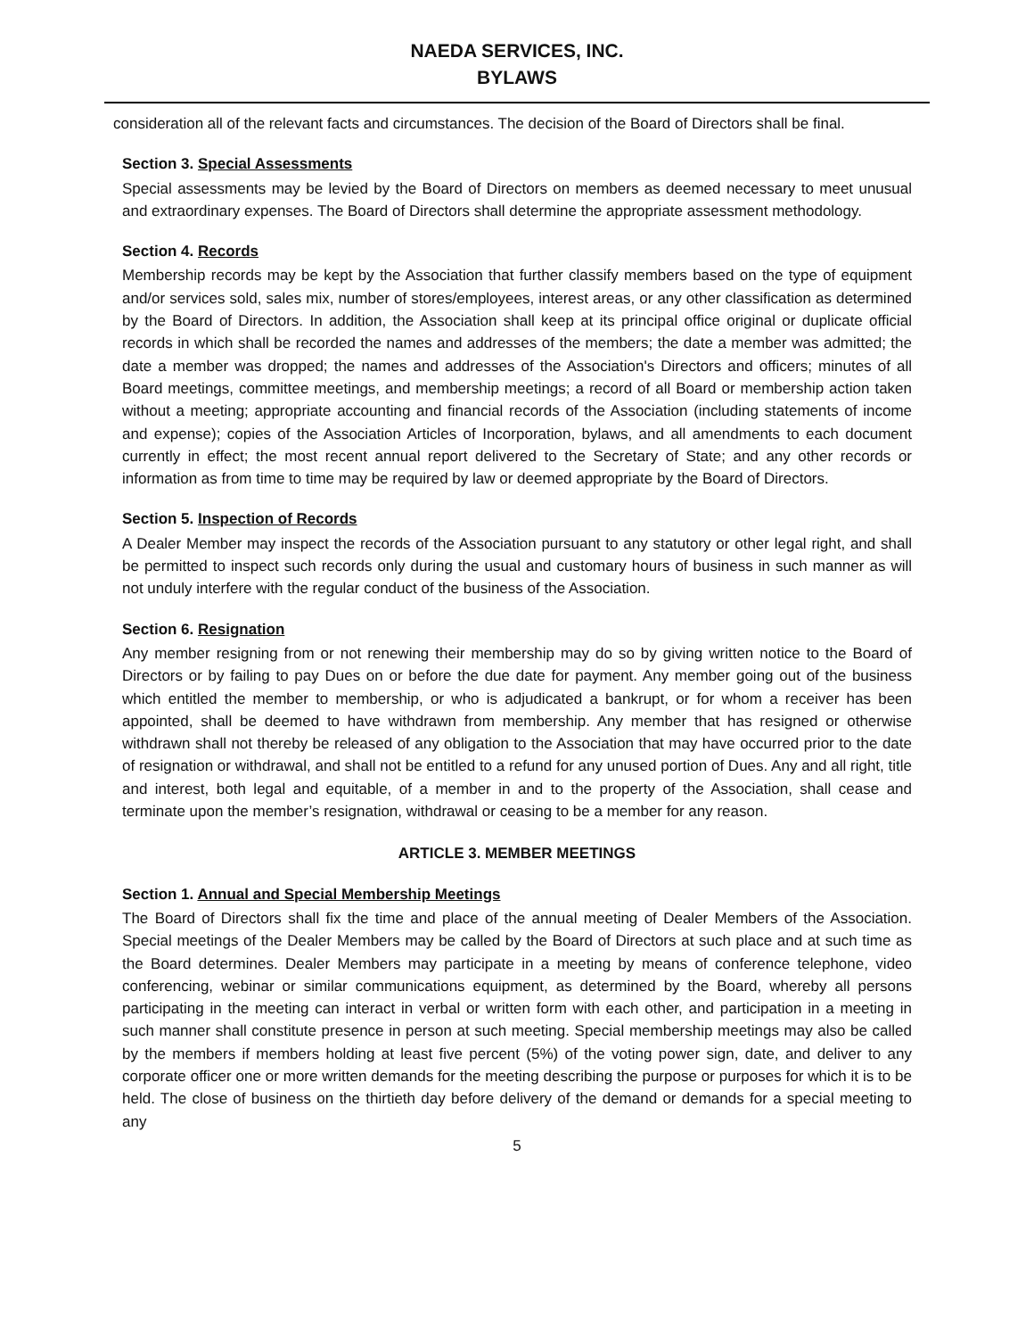NAEDA SERVICES, INC.
BYLAWS
consideration all of the relevant facts and circumstances. The decision of the Board of Directors shall be final.
Section 3. Special Assessments
Special assessments may be levied by the Board of Directors on members as deemed necessary to meet unusual and extraordinary expenses. The Board of Directors shall determine the appropriate assessment methodology.
Section 4. Records
Membership records may be kept by the Association that further classify members based on the type of equipment and/or services sold, sales mix, number of stores/employees, interest areas, or any other classification as determined by the Board of Directors. In addition, the Association shall keep at its principal office original or duplicate official records in which shall be recorded the names and addresses of the members; the date a member was admitted; the date a member was dropped; the names and addresses of the Association's Directors and officers; minutes of all Board meetings, committee meetings, and membership meetings; a record of all Board or membership action taken without a meeting; appropriate accounting and financial records of the Association (including statements of income and expense); copies of the Association Articles of Incorporation, bylaws, and all amendments to each document currently in effect; the most recent annual report delivered to the Secretary of State; and any other records or information as from time to time may be required by law or deemed appropriate by the Board of Directors.
Section 5. Inspection of Records
A Dealer Member may inspect the records of the Association pursuant to any statutory or other legal right, and shall be permitted to inspect such records only during the usual and customary hours of business in such manner as will not unduly interfere with the regular conduct of the business of the Association.
Section 6. Resignation
Any member resigning from or not renewing their membership may do so by giving written notice to the Board of Directors or by failing to pay Dues on or before the due date for payment. Any member going out of the business which entitled the member to membership, or who is adjudicated a bankrupt, or for whom a receiver has been appointed, shall be deemed to have withdrawn from membership. Any member that has resigned or otherwise withdrawn shall not thereby be released of any obligation to the Association that may have occurred prior to the date of resignation or withdrawal, and shall not be entitled to a refund for any unused portion of Dues. Any and all right, title and interest, both legal and equitable, of a member in and to the property of the Association, shall cease and terminate upon the member’s resignation, withdrawal or ceasing to be a member for any reason.
ARTICLE 3. MEMBER MEETINGS
Section 1. Annual and Special Membership Meetings
The Board of Directors shall fix the time and place of the annual meeting of Dealer Members of the Association. Special meetings of the Dealer Members may be called by the Board of Directors at such place and at such time as the Board determines. Dealer Members may participate in a meeting by means of conference telephone, video conferencing, webinar or similar communications equipment, as determined by the Board, whereby all persons participating in the meeting can interact in verbal or written form with each other, and participation in a meeting in such manner shall constitute presence in person at such meeting. Special membership meetings may also be called by the members if members holding at least five percent (5%) of the voting power sign, date, and deliver to any corporate officer one or more written demands for the meeting describing the purpose or purposes for which it is to be held. The close of business on the thirtieth day before delivery of the demand or demands for a special meeting to any
5